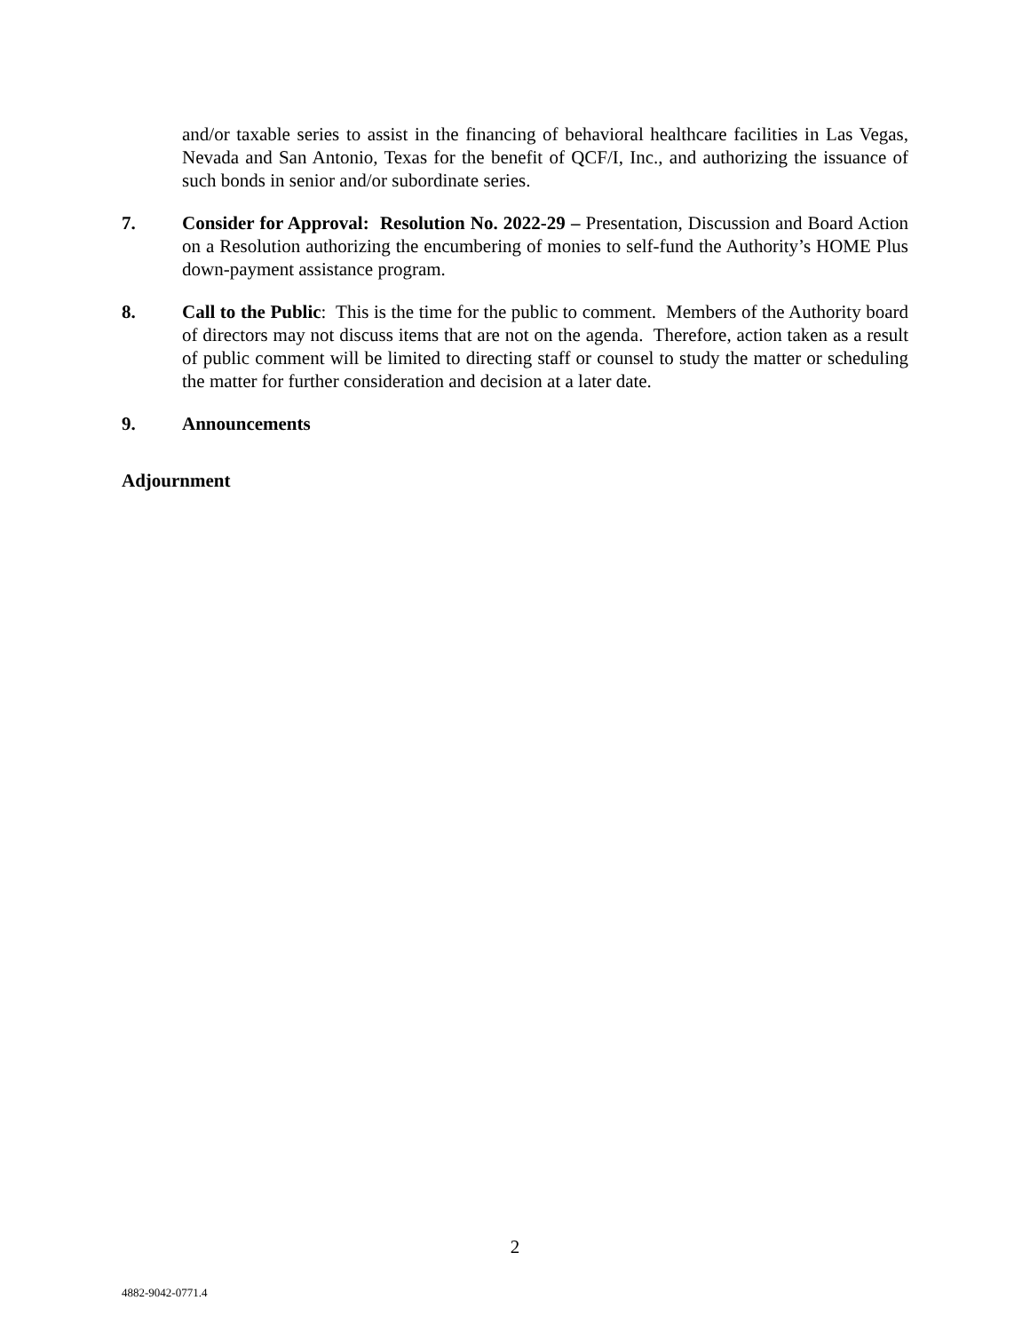and/or taxable series to assist in the financing of behavioral healthcare facilities in Las Vegas, Nevada and San Antonio, Texas for the benefit of QCF/I, Inc., and authorizing the issuance of such bonds in senior and/or subordinate series.
7. Consider for Approval: Resolution No. 2022-29 – Presentation, Discussion and Board Action on a Resolution authorizing the encumbering of monies to self-fund the Authority’s HOME Plus down-payment assistance program.
8. Call to the Public: This is the time for the public to comment. Members of the Authority board of directors may not discuss items that are not on the agenda. Therefore, action taken as a result of public comment will be limited to directing staff or counsel to study the matter or scheduling the matter for further consideration and decision at a later date.
9. Announcements
Adjournment
2
4882-9042-0771.4